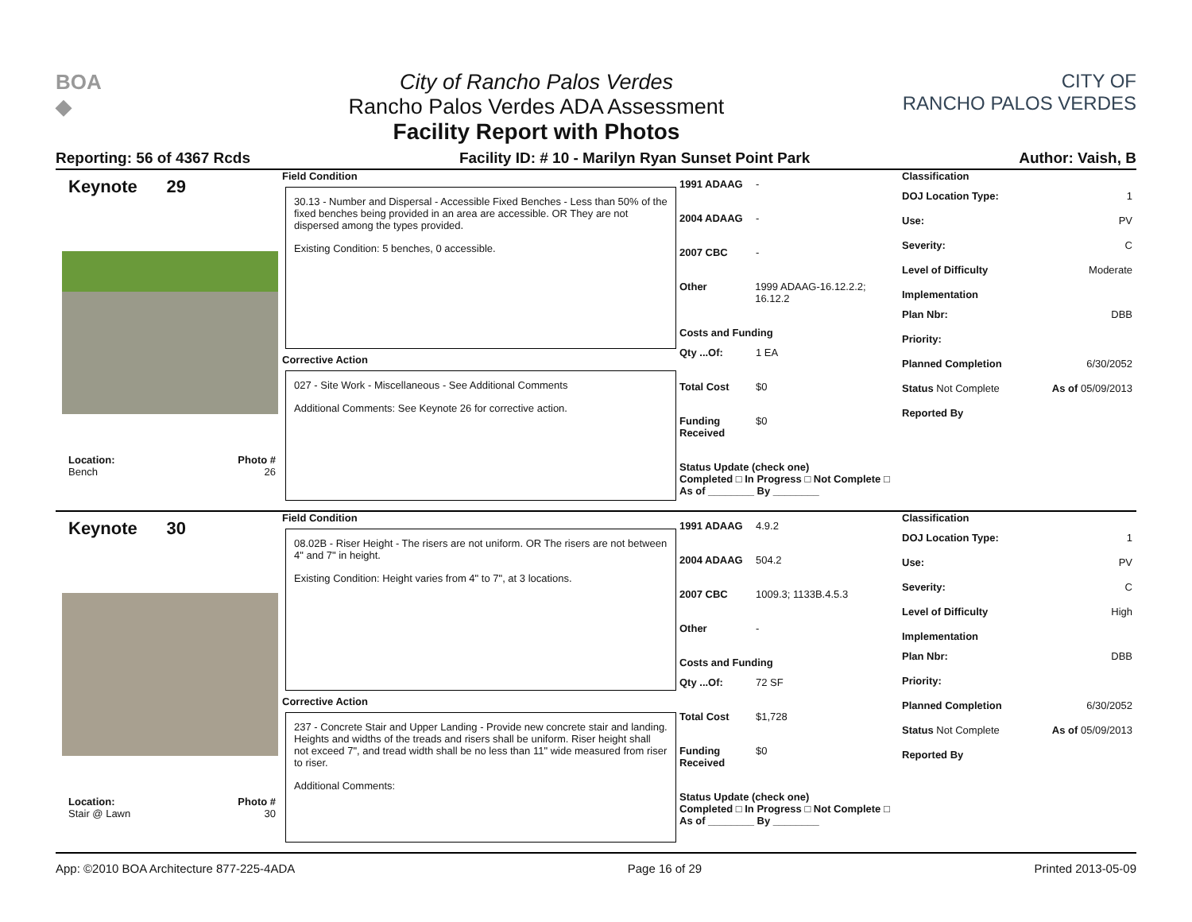BOA
◆
City of Rancho Palos Verdes
Rancho Palos Verdes ADA Assessment
Facility Report with Photos
CITY OF
RANCHO PALOS VERDES
Reporting: 56 of 4367 Rcds Facility ID: # 10 - Marilyn Ryan Sunset Point Park Author: Vaish, B
Keynote 29
Location: Photo #
Bench 26
Field Condition
30.13 - Number and Dispersal - Accessible Fixed Benches - Less than 50% of the fixed benches being provided in an area are accessible. OR They are not dispersed among the types provided.
Existing Condition: 5 benches, 0 accessible.
Corrective Action
027 - Site Work - Miscellaneous - See Additional Comments
Additional Comments: See Keynote 26 for corrective action.
1991 ADAAG -
2004 ADAAG -
2007 CBC -
Other 1999 ADAAG-16.12.2.2; 16.12.2
Costs and Funding
Qty ...Of: 1 EA
Total Cost $0
Funding Received $0
Status Update (check one)
Completed □ In Progress □ Not Complete □ As of ________ By ________
Classification
DOJ Location Type: 1
Use: PV
Severity: C
Level of Difficulty Moderate
Implementation
Plan Nbr: DBB
Priority:
Planned Completion 6/30/2052
Status Not Complete As of 05/09/2013
Reported By
Keynote 30
Location: Photo #
Stair @ Lawn 30
Field Condition
08.02B - Riser Height - The risers are not uniform. OR The risers are not between 4" and 7" in height.
Existing Condition: Height varies from 4" to 7", at 3 locations.
Corrective Action
237 - Concrete Stair and Upper Landing - Provide new concrete stair and landing. Heights and widths of the treads and risers shall be uniform. Riser height shall not exceed 7", and tread width shall be no less than 11" wide measured from riser to riser.
Additional Comments:
1991 ADAAG 4.9.2
2004 ADAAG 504.2
2007 CBC 1009.3; 1133B.4.5.3
Other -
Costs and Funding
Qty ...Of: 72 SF
Total Cost $1,728
Funding Received $0
Status Update (check one)
Completed □ In Progress □ Not Complete □ As of ________ By ________
Classification
DOJ Location Type: 1
Use: PV
Severity: C
Level of Difficulty High
Implementation
Plan Nbr: DBB
Priority:
Planned Completion 6/30/2052
Status Not Complete As of 05/09/2013
Reported By
App: ©2010 BOA Architecture 877-225-4ADA Page 16 of 29 Printed 2013-05-09